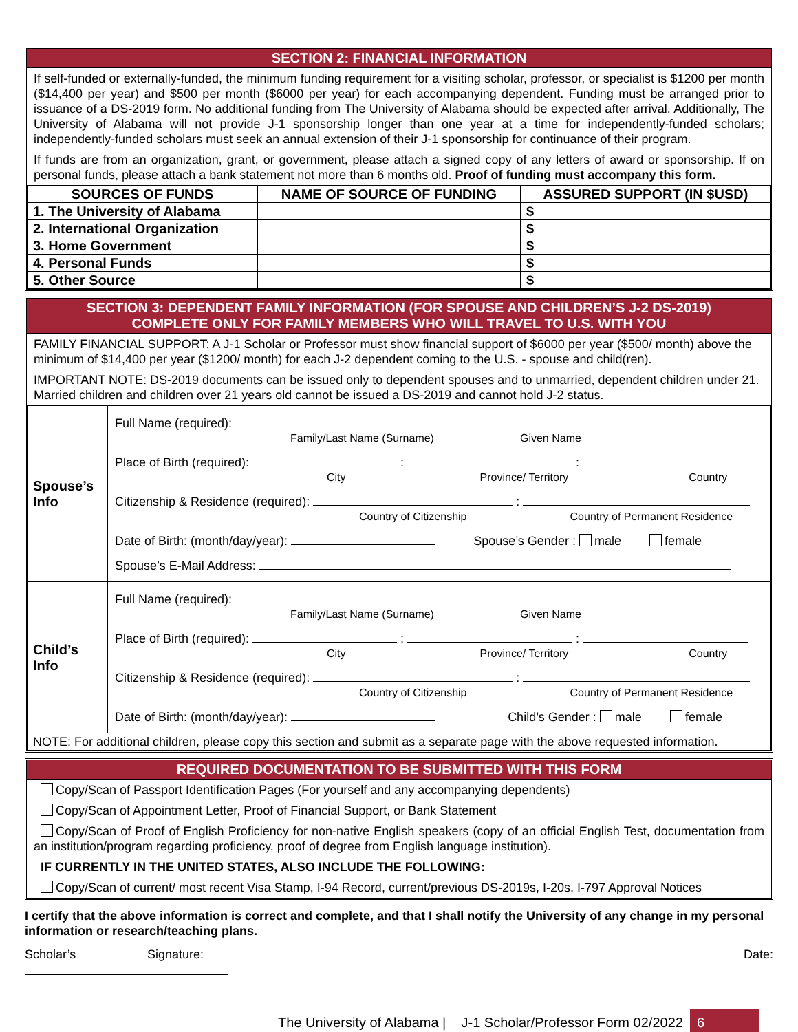SECTION 2: FINANCIAL INFORMATION
If self-funded or externally-funded, the minimum funding requirement for a visiting scholar, professor, or specialist is $1200 per month ($14,400 per year) and $500 per month ($6000 per year) for each accompanying dependent. Funding must be arranged prior to issuance of a DS-2019 form. No additional funding from The University of Alabama should be expected after arrival. Additionally, The University of Alabama will not provide J-1 sponsorship longer than one year at a time for independently-funded scholars; independently-funded scholars must seek an annual extension of their J-1 sponsorship for continuance of their program.
If funds are from an organization, grant, or government, please attach a signed copy of any letters of award or sponsorship. If on personal funds, please attach a bank statement not more than 6 months old. Proof of funding must accompany this form.
| SOURCES OF FUNDS | NAME OF SOURCE OF FUNDING | ASSURED SUPPORT (IN $USD) |
| --- | --- | --- |
| 1. The University of Alabama | | $ |
| 2. International Organization | | $ |
| 3. Home Government | | $ |
| 4. Personal Funds | | $ |
| 5. Other Source | | $ |
SECTION 3: DEPENDENT FAMILY INFORMATION (FOR SPOUSE AND CHILDREN’S J-2 DS-2019)
COMPLETE ONLY FOR FAMILY MEMBERS WHO WILL TRAVEL TO U.S. WITH YOU
FAMILY FINANCIAL SUPPORT: A J-1 Scholar or Professor must show financial support of $6000 per year ($500/ month) above the minimum of $14,400 per year ($1200/ month) for each J-2 dependent coming to the U.S. - spouse and child(ren).
IMPORTANT NOTE: DS-2019 documents can be issued only to dependent spouses and to unmarried, dependent children under 21. Married children and children over 21 years old cannot be issued a DS-2019 and cannot hold J-2 status.
| Spouse’s Info | Full Name (required): Family/Last Name (Surname) Given Name Place of Birth (required): : : City Province/ Territory Country Citizenship & Residence (required): : Country of Citizenship Country of Permanent Residence Date of Birth: (month/day/year): Spouse’s Gender : male female Spouse’s E-Mail Address: |
| Child’s Info | Full Name (required): Family/Last Name (Surname) Given Name Place of Birth (required): : : City Province/ Territory Country Citizenship & Residence (required): : Country of Citizenship Country of Permanent Residence Date of Birth: (month/day/year): Child’s Gender : male female |
| NOTE: For additional children, please copy this section and submit as a separate page with the above requested information. | |
REQUIRED DOCUMENTATION TO BE SUBMITTED WITH THIS FORM
Copy/Scan of Passport Identification Pages (For yourself and any accompanying dependents)
Copy/Scan of Appointment Letter, Proof of Financial Support, or Bank Statement
Copy/Scan of Proof of English Proficiency for non-native English speakers (copy of an official English Test, documentation from an institution/program regarding proficiency, proof of degree from English language institution).
IF CURRENTLY IN THE UNITED STATES, ALSO INCLUDE THE FOLLOWING:
Copy/Scan of current/ most recent Visa Stamp, I-94 Record, current/previous DS-2019s, I-20s, I-797 Approval Notices
I certify that the above information is correct and complete, and that I shall notify the University of any change in my personal information or research/teaching plans.
Scholar’s Signature: Date:
The University of Alabama | J-1 Scholar/Professor Form 02/2022 6